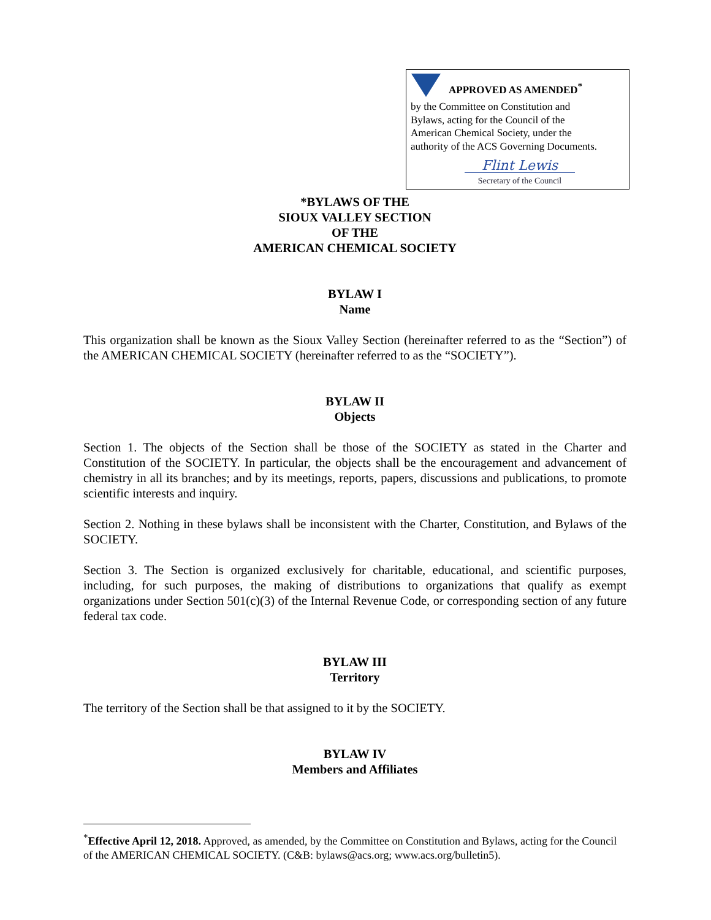APPROVED AS AMENDED<sup>*</sup>
by the Committee on Constitution and
Bylaws, acting for the Council of the
American Chemical Society, under the
authority of the ACS Governing Documents.
Flint Lewis
Secretary of the Council
*BYLAWS OF THE
SIOUX VALLEY SECTION
OF THE
AMERICAN CHEMICAL SOCIETY
BYLAW I
Name
This organization shall be known as the Sioux Valley Section (hereinafter referred to as the “Section”) of the AMERICAN CHEMICAL SOCIETY (hereinafter referred to as the “SOCIETY”).
BYLAW II
Objects
Section 1. The objects of the Section shall be those of the SOCIETY as stated in the Charter and Constitution of the SOCIETY. In particular, the objects shall be the encouragement and advancement of chemistry in all its branches; and by its meetings, reports, papers, discussions and publications, to promote scientific interests and inquiry.
Section 2. Nothing in these bylaws shall be inconsistent with the Charter, Constitution, and Bylaws of the SOCIETY.
Section 3. The Section is organized exclusively for charitable, educational, and scientific purposes, including, for such purposes, the making of distributions to organizations that qualify as exempt organizations under Section 501(c)(3) of the Internal Revenue Code, or corresponding section of any future federal tax code.
BYLAW III
Territory
The territory of the Section shall be that assigned to it by the SOCIETY.
BYLAW IV
Members and Affiliates
<sup>*</sup> Effective April 12, 2018. Approved, as amended, by the Committee on Constitution and Bylaws, acting for the Council of the AMERICAN CHEMICAL SOCIETY. (C&B: bylaws@acs.org; www.acs.org/bulletin5).